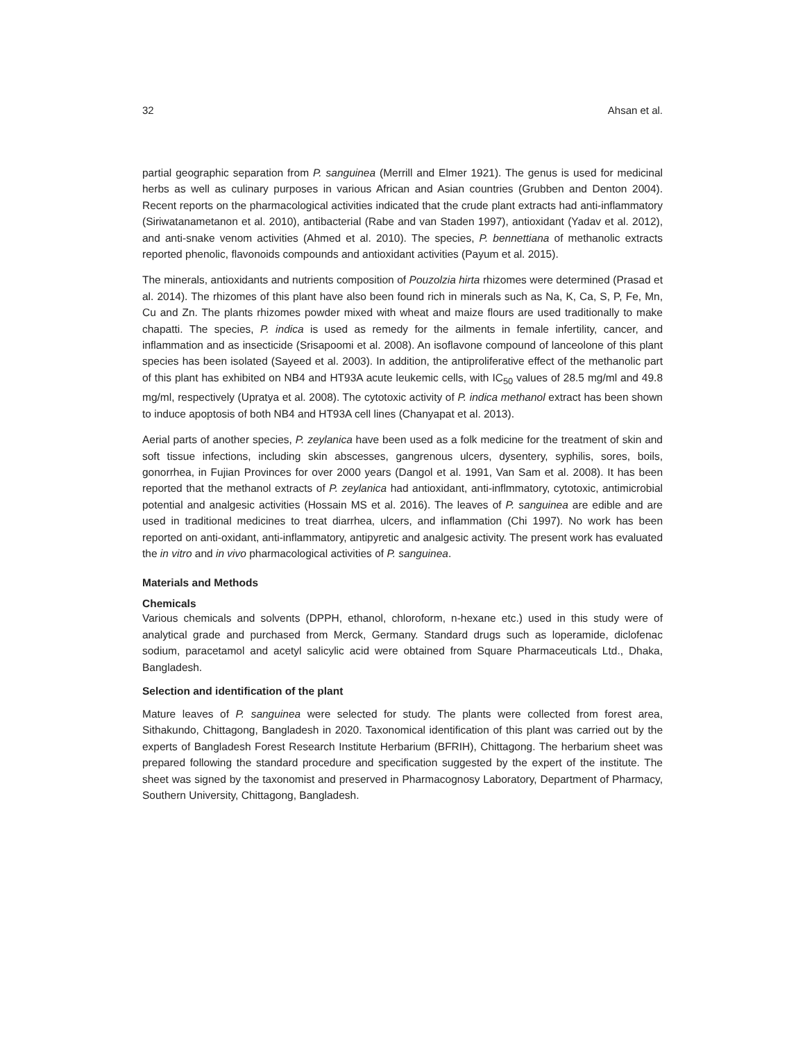32 Ahsan et al.
partial geographic separation from P. sanguinea (Merrill and Elmer 1921). The genus is used for medicinal herbs as well as culinary purposes in various African and Asian countries (Grubben and Denton 2004). Recent reports on the pharmacological activities indicated that the crude plant extracts had anti-inflammatory (Siriwatanametanon et al. 2010), antibacterial (Rabe and van Staden 1997), antioxidant (Yadav et al. 2012), and anti-snake venom activities (Ahmed et al. 2010). The species, P. bennettiana of methanolic extracts reported phenolic, flavonoids compounds and antioxidant activities (Payum et al. 2015).
The minerals, antioxidants and nutrients composition of Pouzolzia hirta rhizomes were determined (Prasad et al. 2014). The rhizomes of this plant have also been found rich in minerals such as Na, K, Ca, S, P, Fe, Mn, Cu and Zn. The plants rhizomes powder mixed with wheat and maize flours are used traditionally to make chapatti. The species, P. indica is used as remedy for the ailments in female infertility, cancer, and inflammation and as insecticide (Srisapoomi et al. 2008). An isoflavone compound of lanceolone of this plant species has been isolated (Sayeed et al. 2003). In addition, the antiproliferative effect of the methanolic part of this plant has exhibited on NB4 and HT93A acute leukemic cells, with IC<sub>50</sub> values of 28.5 mg/ml and 49.8 mg/ml, respectively (Upratya et al. 2008). The cytotoxic activity of P. indica methanol extract has been shown to induce apoptosis of both NB4 and HT93A cell lines (Chanyapat et al. 2013).
Aerial parts of another species, P. zeylanica have been used as a folk medicine for the treatment of skin and soft tissue infections, including skin abscesses, gangrenous ulcers, dysentery, syphilis, sores, boils, gonorrhea, in Fujian Provinces for over 2000 years (Dangol et al. 1991, Van Sam et al. 2008). It has been reported that the methanol extracts of P. zeylanica had antioxidant, anti-inflmmatory, cytotoxic, antimicrobial potential and analgesic activities (Hossain MS et al. 2016). The leaves of P. sanguinea are edible and are used in traditional medicines to treat diarrhea, ulcers, and inflammation (Chi 1997). No work has been reported on anti-oxidant, anti-inflammatory, antipyretic and analgesic activity. The present work has evaluated the in vitro and in vivo pharmacological activities of P. sanguinea.
Materials and Methods
Chemicals
Various chemicals and solvents (DPPH, ethanol, chloroform, n-hexane etc.) used in this study were of analytical grade and purchased from Merck, Germany. Standard drugs such as loperamide, diclofenac sodium, paracetamol and acetyl salicylic acid were obtained from Square Pharmaceuticals Ltd., Dhaka, Bangladesh.
Selection and identification of the plant
Mature leaves of P. sanguinea were selected for study. The plants were collected from forest area, Sithakundo, Chittagong, Bangladesh in 2020. Taxonomical identification of this plant was carried out by the experts of Bangladesh Forest Research Institute Herbarium (BFRIH), Chittagong. The herbarium sheet was prepared following the standard procedure and specification suggested by the expert of the institute. The sheet was signed by the taxonomist and preserved in Pharmacognosy Laboratory, Department of Pharmacy, Southern University, Chittagong, Bangladesh.